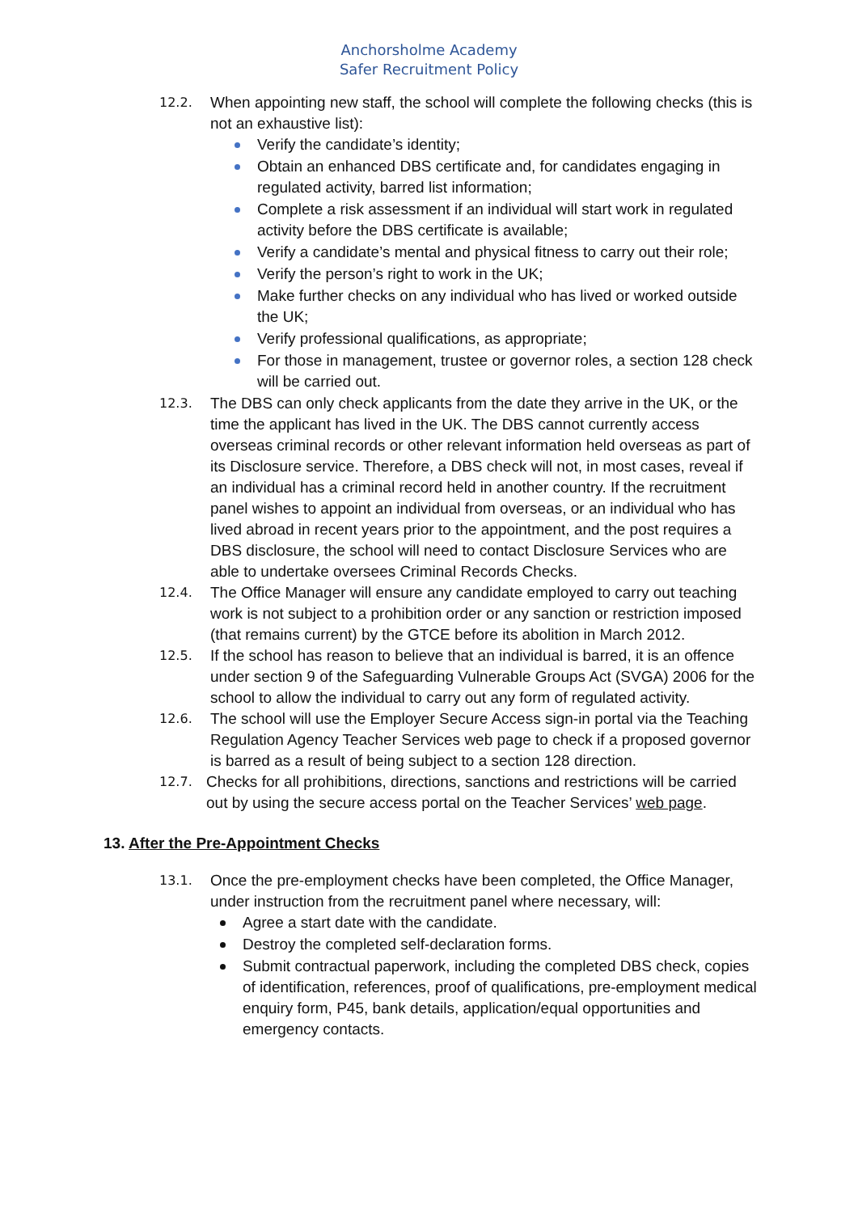Anchorsholme Academy
Safer Recruitment Policy
12.2.
When appointing new staff, the school will complete the following checks (this is not an exhaustive list):
Verify the candidate’s identity;
Obtain an enhanced DBS certificate and, for candidates engaging in regulated activity, barred list information;
Complete a risk assessment if an individual will start work in regulated activity before the DBS certificate is available;
Verify a candidate’s mental and physical fitness to carry out their role;
Verify the person’s right to work in the UK;
Make further checks on any individual who has lived or worked outside the UK;
Verify professional qualifications, as appropriate;
For those in management, trustee or governor roles, a section 128 check will be carried out.
12.3.
The DBS can only check applicants from the date they arrive in the UK, or the time the applicant has lived in the UK. The DBS cannot currently access overseas criminal records or other relevant information held overseas as part of its Disclosure service. Therefore, a DBS check will not, in most cases, reveal if an individual has a criminal record held in another country. If the recruitment panel wishes to appoint an individual from overseas, or an individual who has lived abroad in recent years prior to the appointment, and the post requires a DBS disclosure, the school will need to contact Disclosure Services who are able to undertake oversees Criminal Records Checks.
12.4.
The Office Manager will ensure any candidate employed to carry out teaching work is not subject to a prohibition order or any sanction or restriction imposed (that remains current) by the GTCE before its abolition in March 2012.
12.5.
If the school has reason to believe that an individual is barred, it is an offence under section 9 of the Safeguarding Vulnerable Groups Act (SVGA) 2006 for the school to allow the individual to carry out any form of regulated activity.
12.6.
The school will use the Employer Secure Access sign-in portal via the Teaching Regulation Agency Teacher Services web page to check if a proposed governor is barred as a result of being subject to a section 128 direction.
12.7.
Checks for all prohibitions, directions, sanctions and restrictions will be carried out by using the secure access portal on the Teacher Services’ web page.
13. After the Pre-Appointment Checks
13.1.
Once the pre-employment checks have been completed, the Office Manager, under instruction from the recruitment panel where necessary, will:
Agree a start date with the candidate.
Destroy the completed self-declaration forms.
Submit contractual paperwork, including the completed DBS check, copies of identification, references, proof of qualifications, pre-employment medical enquiry form, P45, bank details, application/equal opportunities and emergency contacts.